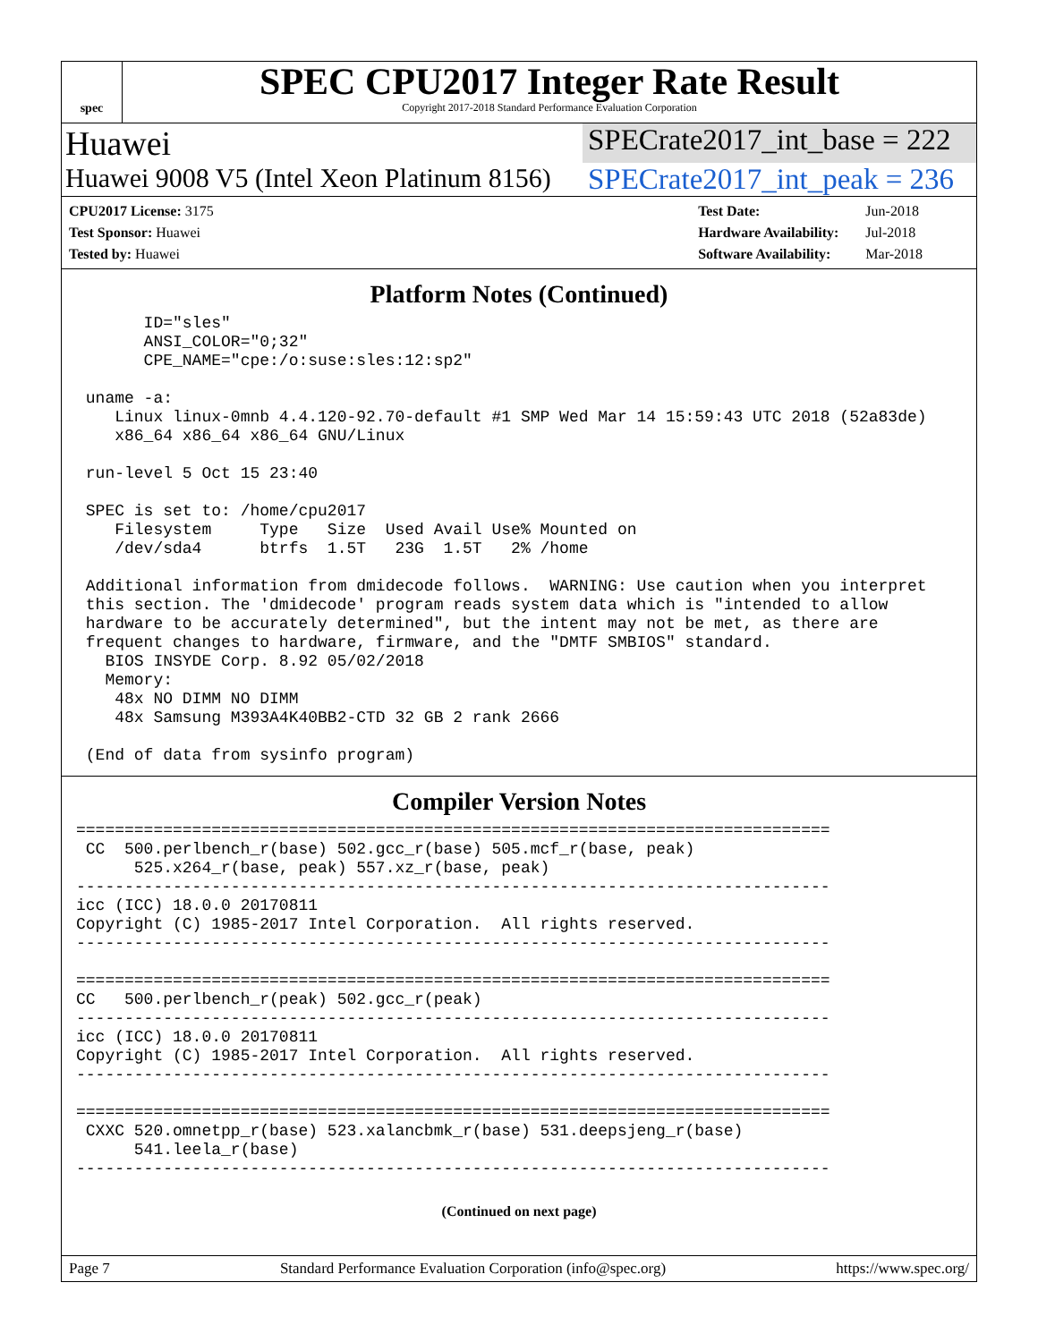spec
SPEC CPU2017 Integer Rate Result
Copyright 2017-2018 Standard Performance Evaluation Corporation
Huawei
SPECrate2017_int_base = 222
Huawei 9008 V5 (Intel Xeon Platinum 8156)
SPECrate2017_int_peak = 236
| CPU2017 License: 3175 |
| Test Sponsor: Huawei |
| Tested by: Huawei |
| Test Date: | Jun-2018 |
| Hardware Availability: | Jul-2018 |
| Software Availability: | Mar-2018 |
Platform Notes (Continued)
       ID="sles"
       ANSI_COLOR="0;32"
       CPE_NAME="cpe:/o:suse:sles:12:sp2"

 uname -a:
    Linux linux-0mnb 4.4.120-92.70-default #1 SMP Wed Mar 14 15:59:43 UTC 2018 (52a83de)
    x86_64 x86_64 x86_64 GNU/Linux

 run-level 5 Oct 15 23:40

 SPEC is set to: /home/cpu2017
    Filesystem     Type   Size  Used Avail Use% Mounted on
    /dev/sda4      btrfs  1.5T   23G  1.5T   2% /home

 Additional information from dmidecode follows.  WARNING: Use caution when you interpret
 this section. The 'dmidecode' program reads system data which is "intended to allow
 hardware to be accurately determined", but the intent may not be met, as there are
 frequent changes to hardware, firmware, and the "DMTF SMBIOS" standard.
   BIOS INSYDE Corp. 8.92 05/02/2018
   Memory:
    48x NO DIMM NO DIMM
    48x Samsung M393A4K40BB2-CTD 32 GB 2 rank 2666

 (End of data from sysinfo program)
Compiler Version Notes
==============================================================================
 CC  500.perlbench_r(base) 502.gcc_r(base) 505.mcf_r(base, peak)
      525.x264_r(base, peak) 557.xz_r(base, peak)
------------------------------------------------------------------------------
icc (ICC) 18.0.0 20170811
Copyright (C) 1985-2017 Intel Corporation.  All rights reserved.
------------------------------------------------------------------------------

==============================================================================
CC   500.perlbench_r(peak) 502.gcc_r(peak)
------------------------------------------------------------------------------
icc (ICC) 18.0.0 20170811
Copyright (C) 1985-2017 Intel Corporation.  All rights reserved.
------------------------------------------------------------------------------

==============================================================================
 CXXC 520.omnetpp_r(base) 523.xalancbmk_r(base) 531.deepsjeng_r(base)
      541.leela_r(base)
------------------------------------------------------------------------------
(Continued on next page)
Page 7 Standard Performance Evaluation Corporation (info@spec.org) https://www.spec.org/